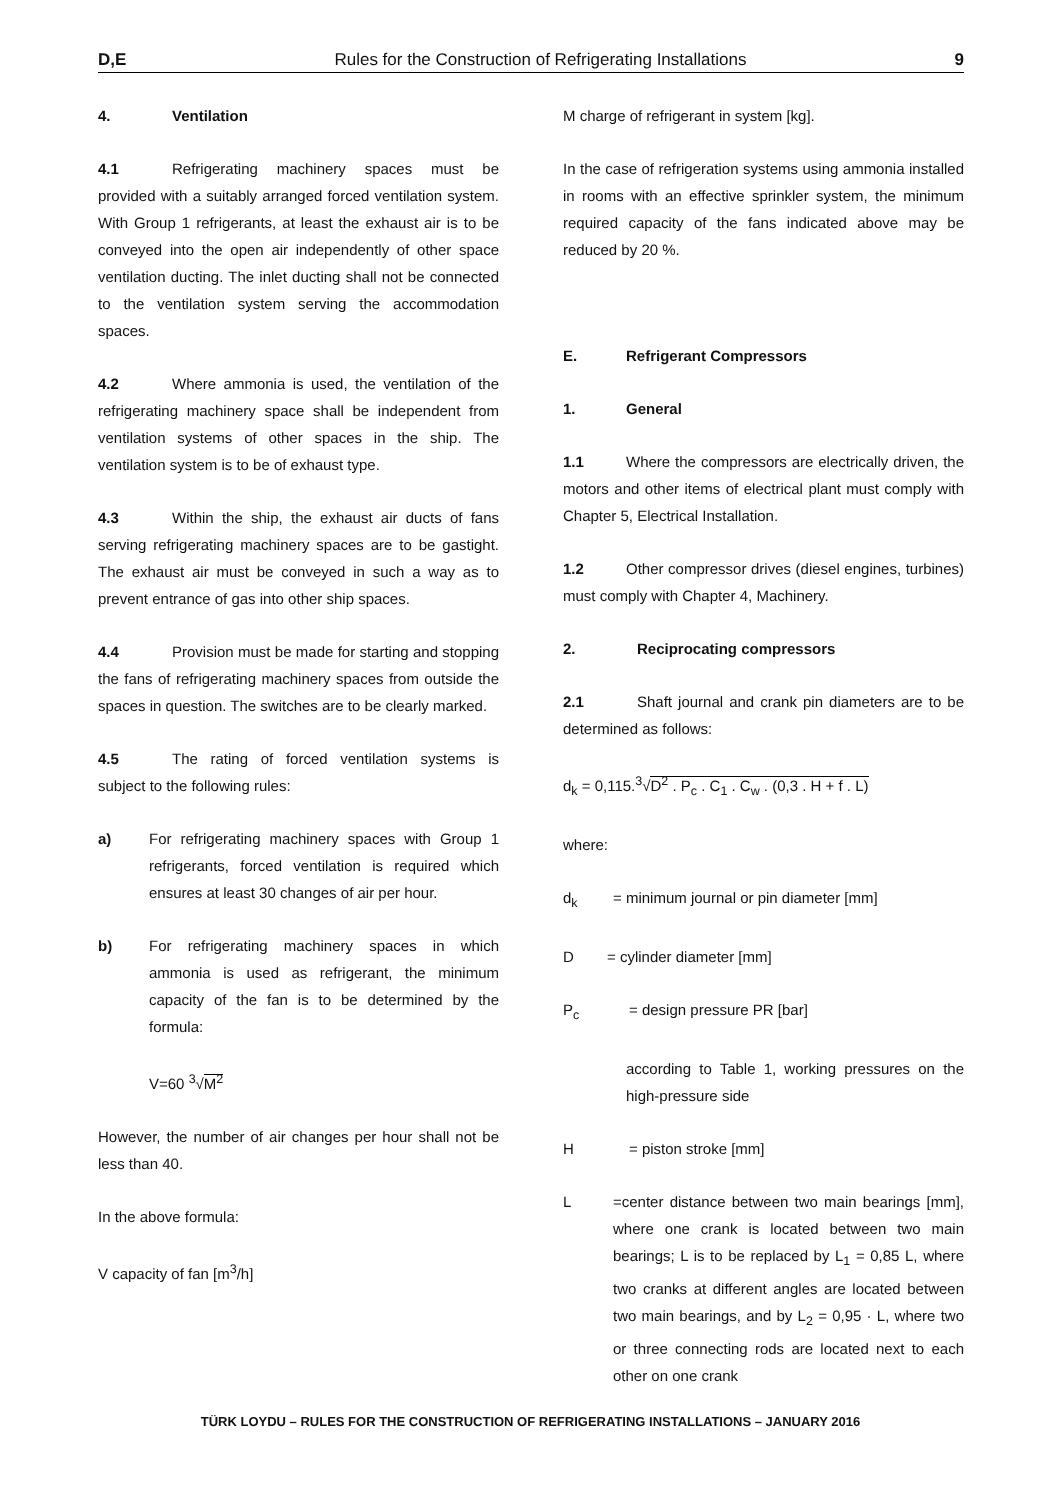D,E Rules for the Construction of Refrigerating Installations 9
4. Ventilation
4.1 Refrigerating machinery spaces must be provided with a suitably arranged forced ventilation system. With Group 1 refrigerants, at least the exhaust air is to be conveyed into the open air independently of other space ventilation ducting. The inlet ducting shall not be connected to the ventilation system serving the accommodation spaces.
4.2 Where ammonia is used, the ventilation of the refrigerating machinery space shall be independent from ventilation systems of other spaces in the ship. The ventilation system is to be of exhaust type.
4.3 Within the ship, the exhaust air ducts of fans serving refrigerating machinery spaces are to be gastight. The exhaust air must be conveyed in such a way as to prevent entrance of gas into other ship spaces.
4.4 Provision must be made for starting and stopping the fans of refrigerating machinery spaces from outside the spaces in question. The switches are to be clearly marked.
4.5 The rating of forced ventilation systems is subject to the following rules:
a) For refrigerating machinery spaces with Group 1 refrigerants, forced ventilation is required which ensures at least 30 changes of air per hour.
b) For refrigerating machinery spaces in which ammonia is used as refrigerant, the minimum capacity of the fan is to be determined by the formula:
V=60 <sup>3</sup>√M<sup>2</sup>
However, the number of air changes per hour shall not be less than 40.
In the above formula:
V capacity of fan [m<sup>3</sup>/h]
M charge of refrigerant in system [kg].
In the case of refrigeration systems using ammonia installed in rooms with an effective sprinkler system, the minimum required capacity of the fans indicated above may be reduced by 20 %.
E. Refrigerant Compressors
1. General
1.1 Where the compressors are electrically driven, the motors and other items of electrical plant must comply with Chapter 5, Electrical Installation.
1.2 Other compressor drives (diesel engines, turbines) must comply with Chapter 4, Machinery.
2. Reciprocating compressors
2.1 Shaft journal and crank pin diameters are to be determined as follows:
d<sub>k</sub> = 0,115.<sup>3</sup>√D<sup>2</sup> . P<sub>c</sub> . C<sub>1</sub> . C<sub>w</sub> . (0,3 . H + f . L)
where:
d<sub>k</sub> = minimum journal or pin diameter [mm]
D = cylinder diameter [mm]
P<sub>c</sub> = design pressure PR [bar]
according to Table 1, working pressures on the high-pressure side
H = piston stroke [mm]
L =center distance between two main bearings [mm], where one crank is located between two main bearings; L is to be replaced by L<sub>1</sub> = 0,85 L, where two cranks at different angles are located between two main bearings, and by L<sub>2</sub> = 0,95 · L, where two or three connecting rods are located next to each other on one crank
TÜRK LOYDU – RULES FOR THE CONSTRUCTION OF REFRIGERATING INSTALLATIONS – JANUARY 2016